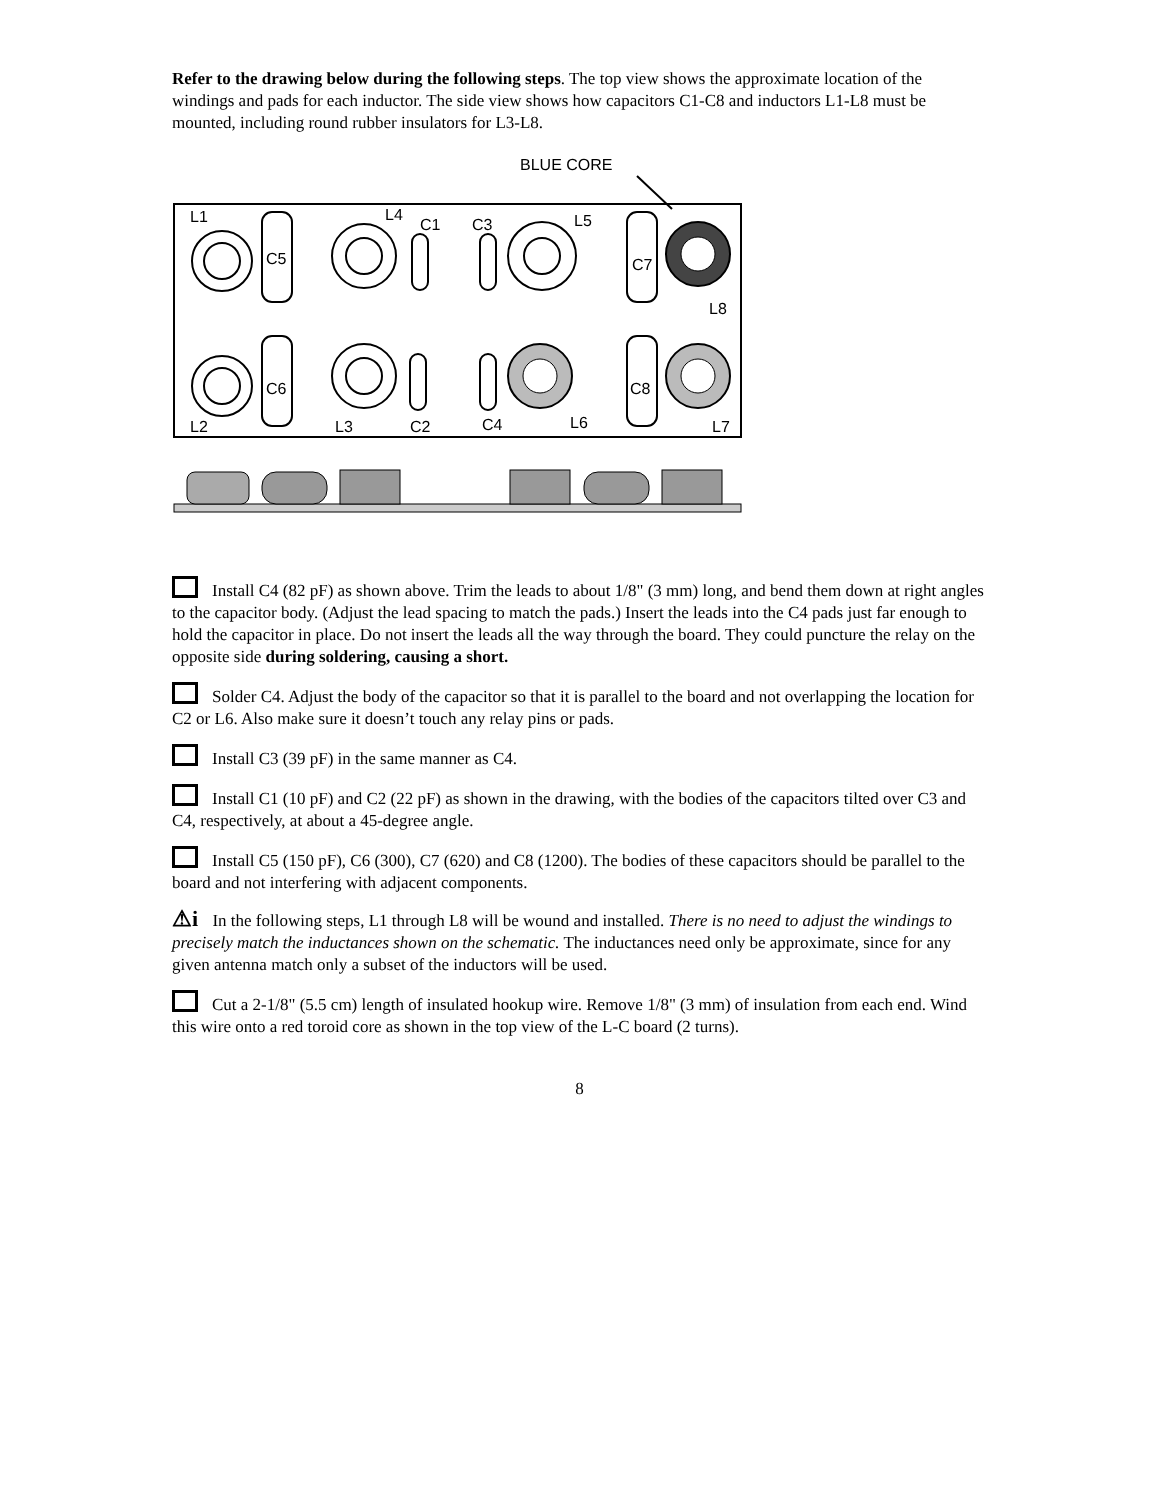Refer to the drawing below during the following steps. The top view shows the approximate location of the windings and pads for each inductor. The side view shows how capacitors C1-C8 and inductors L1-L8 must be mounted, including round rubber insulators for L3-L8.
BLUE CORE
L1
L4
C1
C3
L5
C5
C7
L8
C6
C8
L2
L3
C2
C4
L6
L7
Install C4 (82 pF) as shown above. Trim the leads to about 1/8" (3 mm) long, and bend them down at right angles to the capacitor body. (Adjust the lead spacing to match the pads.) Insert the leads into the C4 pads just far enough to hold the capacitor in place. Do not insert the leads all the way through the board. They could puncture the relay on the opposite side during soldering, causing a short.
Solder C4. Adjust the body of the capacitor so that it is parallel to the board and not overlapping the location for C2 or L6. Also make sure it doesn’t touch any relay pins or pads.
Install C3 (39 pF) in the same manner as C4.
Install C1 (10 pF) and C2 (22 pF) as shown in the drawing, with the bodies of the capacitors tilted over C3 and C4, respectively, at about a 45-degree angle.
Install C5 (150 pF), C6 (300), C7 (620) and C8 (1200). The bodies of these capacitors should be parallel to the board and not interfering with adjacent components.
⚠i In the following steps, L1 through L8 will be wound and installed. There is no need to adjust the windings to precisely match the inductances shown on the schematic. The inductances need only be approximate, since for any given antenna match only a subset of the inductors will be used.
Cut a 2-1/8" (5.5 cm) length of insulated hookup wire. Remove 1/8" (3 mm) of insulation from each end. Wind this wire onto a red toroid core as shown in the top view of the L-C board (2 turns).
8